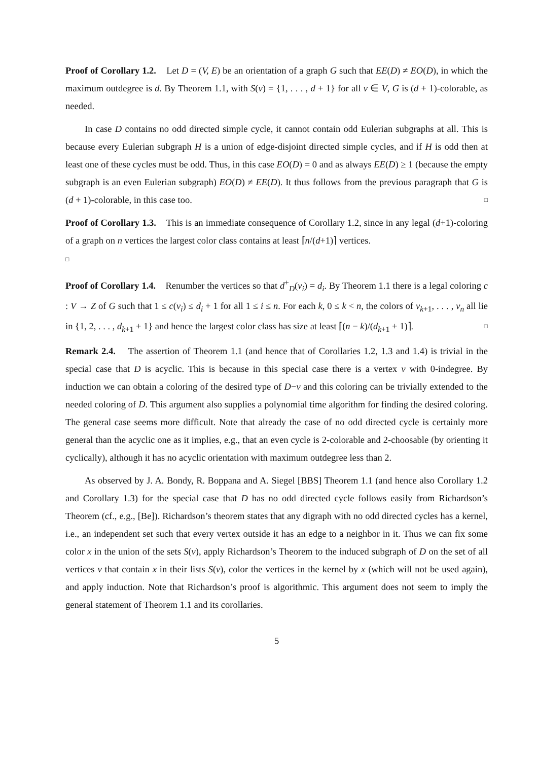Proof of Corollary 1.2. Let D = (V, E) be an orientation of a graph G such that EE(D) ≠ EO(D), in which the maximum outdegree is d. By Theorem 1.1, with S(v) = {1, . . . , d + 1} for all v ∈ V, G is (d + 1)-colorable, as needed.
In case D contains no odd directed simple cycle, it cannot contain odd Eulerian subgraphs at all. This is because every Eulerian subgraph H is a union of edge-disjoint directed simple cycles, and if H is odd then at least one of these cycles must be odd. Thus, in this case EO(D) = 0 and as always EE(D) ≥ 1 (because the empty subgraph is an even Eulerian subgraph) EO(D) ≠ EE(D). It thus follows from the previous paragraph that G is (d + 1)-colorable, in this case too. □
Proof of Corollary 1.3. This is an immediate consequence of Corollary 1.2, since in any legal (d+1)-coloring of a graph on n vertices the largest color class contains at least ⌈n/(d+1)⌉ vertices.
□
Proof of Corollary 1.4. Renumber the vertices so that d<sup>+</sup><sub>D</sub>(v<sub>i</sub>) = d<sub>i</sub>. By Theorem 1.1 there is a legal coloring c : V → Z of G such that 1 ≤ c(v<sub>i</sub>) ≤ d<sub>i</sub> + 1 for all 1 ≤ i ≤ n. For each k, 0 ≤ k < n, the colors of v<sub>k+1</sub>, . . . , v<sub>n</sub> all lie in {1, 2, . . . , d<sub>k+1</sub> + 1} and hence the largest color class has size at least ⌈(n − k)/(d<sub>k+1</sub> + 1)⌉. □
Remark 2.4. The assertion of Theorem 1.1 (and hence that of Corollaries 1.2, 1.3 and 1.4) is trivial in the special case that D is acyclic. This is because in this special case there is a vertex v with 0-indegree. By induction we can obtain a coloring of the desired type of D−v and this coloring can be trivially extended to the needed coloring of D. This argument also supplies a polynomial time algorithm for finding the desired coloring. The general case seems more difficult. Note that already the case of no odd directed cycle is certainly more general than the acyclic one as it implies, e.g., that an even cycle is 2-colorable and 2-choosable (by orienting it cyclically), although it has no acyclic orientation with maximum outdegree less than 2.
As observed by J. A. Bondy, R. Boppana and A. Siegel [BBS] Theorem 1.1 (and hence also Corollary 1.2 and Corollary 1.3) for the special case that D has no odd directed cycle follows easily from Richardson’s Theorem (cf., e.g., [Be]). Richardson’s theorem states that any digraph with no odd directed cycles has a kernel, i.e., an independent set such that every vertex outside it has an edge to a neighbor in it. Thus we can fix some color x in the union of the sets S(v), apply Richardson’s Theorem to the induced subgraph of D on the set of all vertices v that contain x in their lists S(v), color the vertices in the kernel by x (which will not be used again), and apply induction. Note that Richardson’s proof is algorithmic. This argument does not seem to imply the general statement of Theorem 1.1 and its corollaries.
5